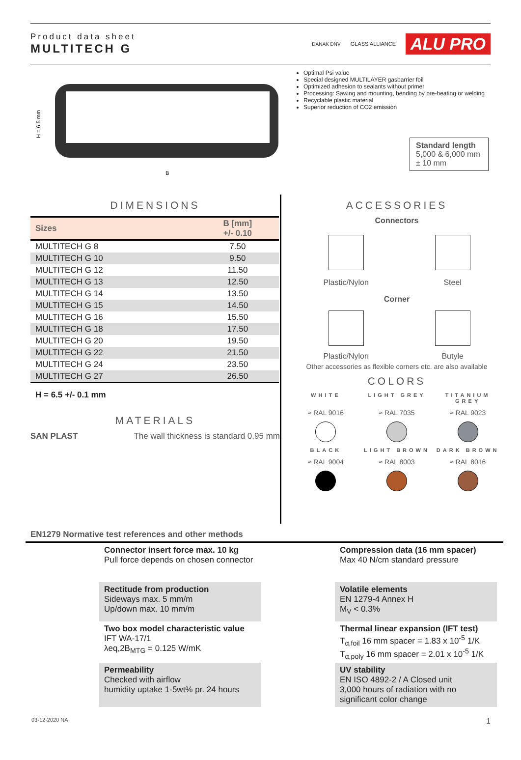Product data sheet
MULTITECH G
DANAK DNV GLASS ALLIANCE ALU PRO
H = 6.5 mm
B
Optimal Psi value
Special designed MULTILAYER gasbarrier foil
Optimized adhesion to sealants without primer
Processing: Sawing and mounting, bending by pre-heating or welding
Recyclable plastic material
Superior reduction of CO2 emission
Standard length
5,000 & 6,000 mm
± 10 mm
DIMENSIONS
| Sizes | B [mm] +/- 0.10 |
| --- | --- |
| MULTITECH G 8 | 7.50 |
| MULTITECH G 10 | 9.50 |
| MULTITECH G 12 | 11.50 |
| MULTITECH G 13 | 12.50 |
| MULTITECH G 14 | 13.50 |
| MULTITECH G 15 | 14.50 |
| MULTITECH G 16 | 15.50 |
| MULTITECH G 18 | 17.50 |
| MULTITECH G 20 | 19.50 |
| MULTITECH G 22 | 21.50 |
| MULTITECH G 24 | 23.50 |
| MULTITECH G 27 | 26.50 |
H = 6.5 +/- 0.1 mm
MATERIALS
SAN PLAST The wall thickness is standard 0.95 mm
ACCESSORIES
Connectors
Plastic/Nylon Steel
Corner
Plastic/Nylon Butyle
Other accessories as flexible corners etc. are also available
COLORS
WHITE LIGHT GREY TITANIUM GREY ≈ RAL 9016 ≈ RAL 7035 ≈ RAL 9023
BLACK LIGHT BROWN DARK BROWN ≈ RAL 9004 ≈ RAL 8003 ≈ RAL 8016
EN1279 Normative test references and other methods
Connector insert force max. 10 kg
Pull force depends on chosen connector
Compression data (16 mm spacer)
Max 40 N/cm standard pressure
Rectitude from production
Sideways max. 5 mm/m
Up/down max. 10 mm/m
Volatile elements
EN 1279-4 Annex H
M<sub>V</sub> < 0.3%
Two box model characteristic value
IFT WA-17/1
λeq,2B<sub>MTG</sub> = 0.125 W/mK
Thermal linear expansion (IFT test)
T<sub>α,foil</sub> 16 mm spacer = 1.83 x 10<sup>-5</sup> 1/K
T<sub>α,poly</sub> 16 mm spacer = 2.01 x 10<sup>-5</sup> 1/K
Permeability
Checked with airflow
humidity uptake 1-5wt% pr. 24 hours
UV stability
EN ISO 4892-2 / A Closed unit
3,000 hours of radiation with no significant color change
03-12-2020 NA 1